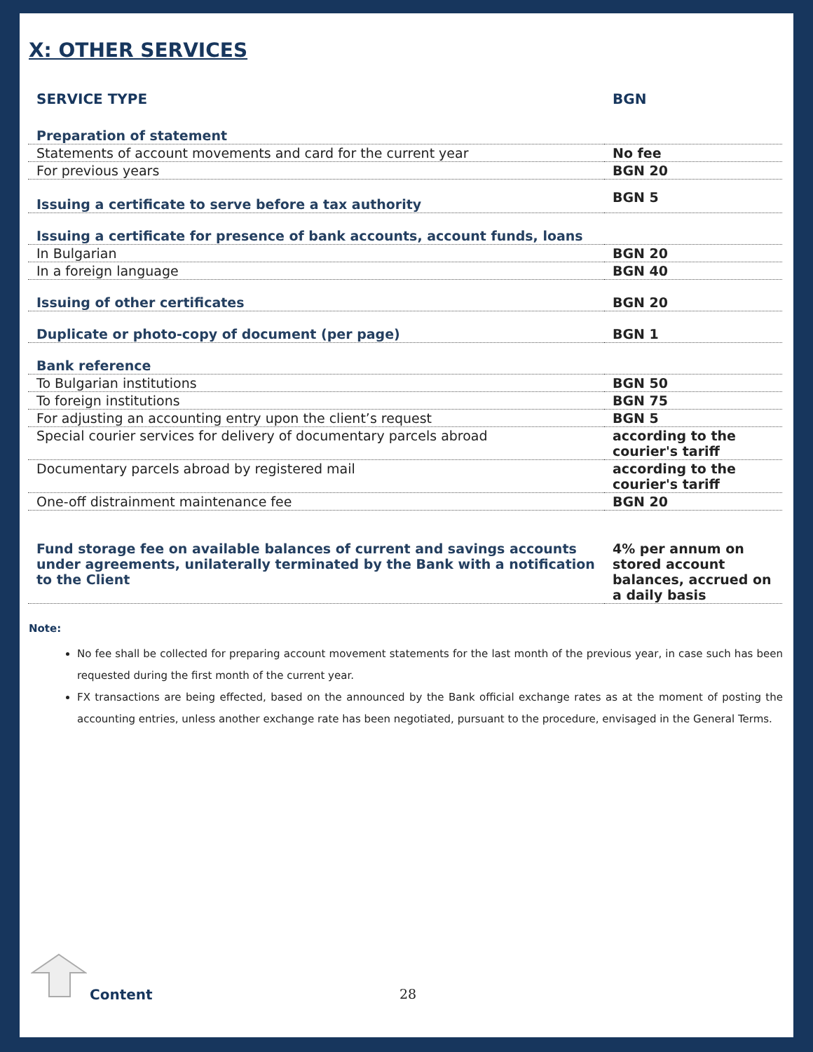X: OTHER SERVICES
| SERVICE TYPE | BGN |
| --- | --- |
| Preparation of statement | |
| Statements of account movements and card for the current year | No fee |
| For previous years | BGN 20 |
| Issuing a certificate to serve before a tax authority | BGN 5 |
| Issuing a certificate for presence of bank accounts, account funds, loans | |
| In Bulgarian | BGN 20 |
| In a foreign language | BGN 40 |
| Issuing of other certificates | BGN 20 |
| Duplicate or photo-copy of document (per page) | BGN 1 |
| Bank reference | |
| To Bulgarian institutions | BGN 50 |
| To foreign institutions | BGN 75 |
| For adjusting an accounting entry upon the client’s request | BGN 5 |
| Special courier services for delivery of documentary parcels abroad | according to the courier's tariff |
| Documentary parcels abroad by registered mail | according to the courier's tariff |
| One-off distrainment maintenance fee | BGN 20 |
| Fund storage fee on available balances of current and savings accounts under agreements, unilaterally terminated by the Bank with a notification to the Client | 4% per annum on stored account balances, accrued on a daily basis |
Note:
No fee shall be collected for preparing account movement statements for the last month of the previous year, in case such has been requested during the first month of the current year.
FX transactions are being effected, based on the announced by the Bank official exchange rates as at the moment of posting the accounting entries, unless another exchange rate has been negotiated, pursuant to the procedure, envisaged in the General Terms.
Content 28